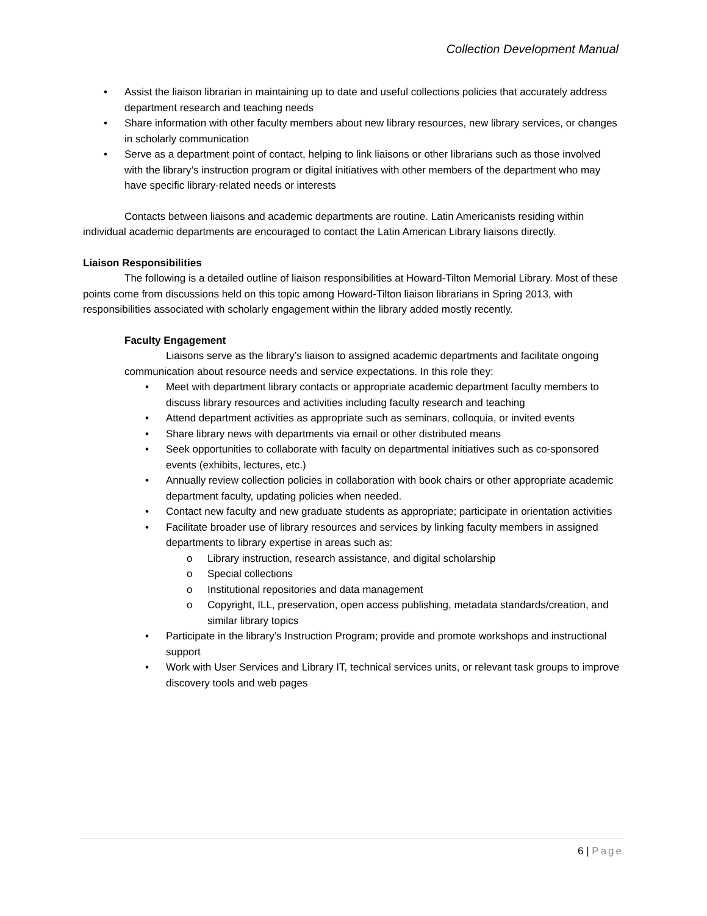Collection Development Manual
• Assist the liaison librarian in maintaining up to date and useful collections policies that accurately address department research and teaching needs
• Share information with other faculty members about new library resources, new library services, or changes in scholarly communication
• Serve as a department point of contact, helping to link liaisons or other librarians such as those involved with the library’s instruction program or digital initiatives with other members of the department who may have specific library-related needs or interests
Contacts between liaisons and academic departments are routine. Latin Americanists residing within individual academic departments are encouraged to contact the Latin American Library liaisons directly.
Liaison Responsibilities
The following is a detailed outline of liaison responsibilities at Howard-Tilton Memorial Library. Most of these points come from discussions held on this topic among Howard-Tilton liaison librarians in Spring 2013, with responsibilities associated with scholarly engagement within the library added mostly recently.
Faculty Engagement
Liaisons serve as the library’s liaison to assigned academic departments and facilitate ongoing communication about resource needs and service expectations. In this role they:
• Meet with department library contacts or appropriate academic department faculty members to discuss library resources and activities including faculty research and teaching
• Attend department activities as appropriate such as seminars, colloquia, or invited events
• Share library news with departments via email or other distributed means
• Seek opportunities to collaborate with faculty on departmental initiatives such as co-sponsored events (exhibits, lectures, etc.)
• Annually review collection policies in collaboration with book chairs or other appropriate academic department faculty, updating policies when needed.
• Contact new faculty and new graduate students as appropriate; participate in orientation activities
• Facilitate broader use of library resources and services by linking faculty members in assigned departments to library expertise in areas such as:
o Library instruction, research assistance, and digital scholarship
o Special collections
o Institutional repositories and data management
o Copyright, ILL, preservation, open access publishing, metadata standards/creation, and similar library topics
• Participate in the library’s Instruction Program; provide and promote workshops and instructional support
• Work with User Services and Library IT, technical services units, or relevant task groups to improve discovery tools and web pages
6 | Page